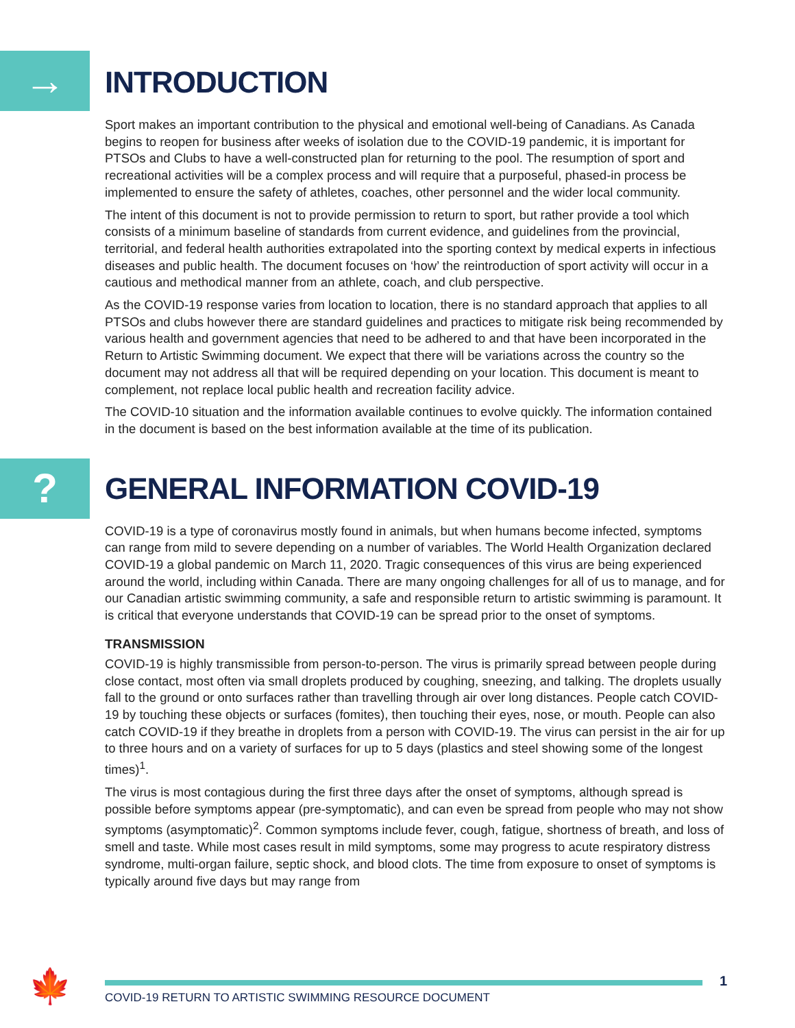→
INTRODUCTION
Sport makes an important contribution to the physical and emotional well-being of Canadians. As Canada begins to reopen for business after weeks of isolation due to the COVID-19 pandemic, it is important for PTSOs and Clubs to have a well-constructed plan for returning to the pool. The resumption of sport and recreational activities will be a complex process and will require that a purposeful, phased-in process be implemented to ensure the safety of athletes, coaches, other personnel and the wider local community.
The intent of this document is not to provide permission to return to sport, but rather provide a tool which consists of a minimum baseline of standards from current evidence, and guidelines from the provincial, territorial, and federal health authorities extrapolated into the sporting context by medical experts in infectious diseases and public health. The document focuses on ‘how’ the reintroduction of sport activity will occur in a cautious and methodical manner from an athlete, coach, and club perspective.
As the COVID-19 response varies from location to location, there is no standard approach that applies to all PTSOs and clubs however there are standard guidelines and practices to mitigate risk being recommended by various health and government agencies that need to be adhered to and that have been incorporated in the Return to Artistic Swimming document. We expect that there will be variations across the country so the document may not address all that will be required depending on your location. This document is meant to complement, not replace local public health and recreation facility advice.
The COVID-10 situation and the information available continues to evolve quickly. The information contained in the document is based on the best information available at the time of its publication.
?
GENERAL INFORMATION COVID-19
COVID-19 is a type of coronavirus mostly found in animals, but when humans become infected, symptoms can range from mild to severe depending on a number of variables. The World Health Organization declared COVID-19 a global pandemic on March 11, 2020. Tragic consequences of this virus are being experienced around the world, including within Canada. There are many ongoing challenges for all of us to manage, and for our Canadian artistic swimming community, a safe and responsible return to artistic swimming is paramount. It is critical that everyone understands that COVID-19 can be spread prior to the onset of symptoms.
TRANSMISSION
COVID-19 is highly transmissible from person-to-person. The virus is primarily spread between people during close contact, most often via small droplets produced by coughing, sneezing, and talking. The droplets usually fall to the ground or onto surfaces rather than travelling through air over long distances. People catch COVID-19 by touching these objects or surfaces (fomites), then touching their eyes, nose, or mouth. People can also catch COVID-19 if they breathe in droplets from a person with COVID-19. The virus can persist in the air for up to three hours and on a variety of surfaces for up to 5 days (plastics and steel showing some of the longest times)<sup>1</sup>.
The virus is most contagious during the first three days after the onset of symptoms, although spread is possible before symptoms appear (pre-symptomatic), and can even be spread from people who may not show symptoms (asymptomatic)<sup>2</sup>. Common symptoms include fever, cough, fatigue, shortness of breath, and loss of smell and taste. While most cases result in mild symptoms, some may progress to acute respiratory distress syndrome, multi-organ failure, septic shock, and blood clots. The time from exposure to onset of symptoms is typically around five days but may range from
🍁 1
COVID-19 RETURN TO ARTISTIC SWIMMING RESOURCE DOCUMENT